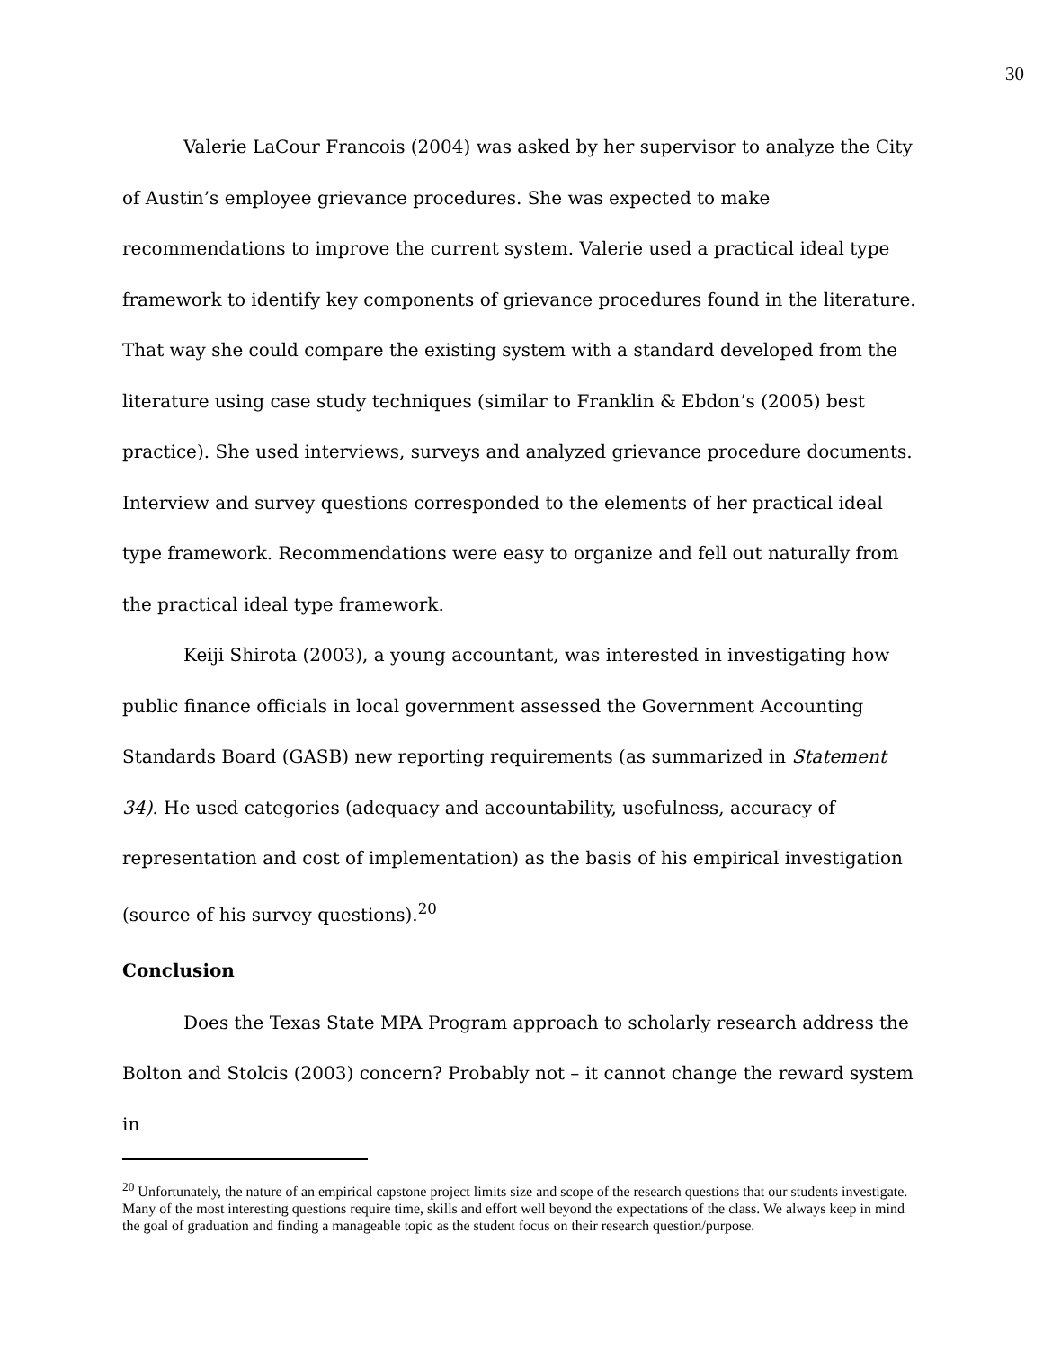30
Valerie LaCour Francois (2004) was asked by her supervisor to analyze the City of Austin’s employee grievance procedures. She was expected to make recommendations to improve the current system. Valerie used a practical ideal type framework to identify key components of grievance procedures found in the literature. That way she could compare the existing system with a standard developed from the literature using case study techniques (similar to Franklin & Ebdon’s (2005) best practice). She used interviews, surveys and analyzed grievance procedure documents. Interview and survey questions corresponded to the elements of her practical ideal type framework. Recommendations were easy to organize and fell out naturally from the practical ideal type framework.
Keiji Shirota (2003), a young accountant, was interested in investigating how public finance officials in local government assessed the Government Accounting Standards Board (GASB) new reporting requirements (as summarized in Statement 34). He used categories (adequacy and accountability, usefulness, accuracy of representation and cost of implementation) as the basis of his empirical investigation (source of his survey questions).<sup>20</sup>
Conclusion
Does the Texas State MPA Program approach to scholarly research address the Bolton and Stolcis (2003) concern? Probably not – it cannot change the reward system in
<sup>20</sup> Unfortunately, the nature of an empirical capstone project limits size and scope of the research questions that our students investigate. Many of the most interesting questions require time, skills and effort well beyond the expectations of the class. We always keep in mind the goal of graduation and finding a manageable topic as the student focus on their research question/purpose.